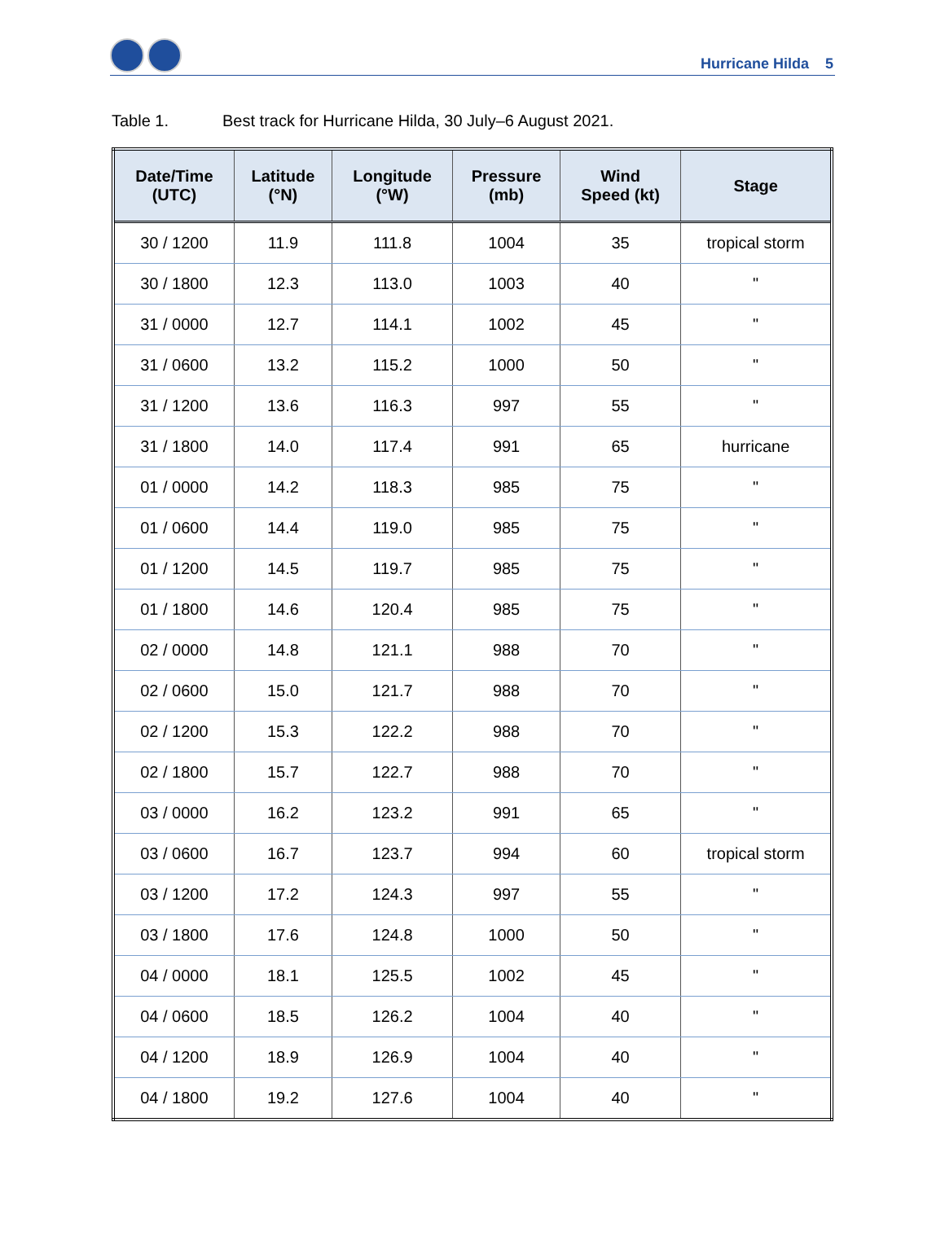Hurricane Hilda 5
Table 1. Best track for Hurricane Hilda, 30 July–6 August 2021.
| Date/Time (UTC) | Latitude (°N) | Longitude (°W) | Pressure (mb) | Wind Speed (kt) | Stage |
| --- | --- | --- | --- | --- | --- |
| 30 / 1200 | 11.9 | 111.8 | 1004 | 35 | tropical storm |
| 30 / 1800 | 12.3 | 113.0 | 1003 | 40 | " |
| 31 / 0000 | 12.7 | 114.1 | 1002 | 45 | " |
| 31 / 0600 | 13.2 | 115.2 | 1000 | 50 | " |
| 31 / 1200 | 13.6 | 116.3 | 997 | 55 | " |
| 31 / 1800 | 14.0 | 117.4 | 991 | 65 | hurricane |
| 01 / 0000 | 14.2 | 118.3 | 985 | 75 | " |
| 01 / 0600 | 14.4 | 119.0 | 985 | 75 | " |
| 01 / 1200 | 14.5 | 119.7 | 985 | 75 | " |
| 01 / 1800 | 14.6 | 120.4 | 985 | 75 | " |
| 02 / 0000 | 14.8 | 121.1 | 988 | 70 | " |
| 02 / 0600 | 15.0 | 121.7 | 988 | 70 | " |
| 02 / 1200 | 15.3 | 122.2 | 988 | 70 | " |
| 02 / 1800 | 15.7 | 122.7 | 988 | 70 | " |
| 03 / 0000 | 16.2 | 123.2 | 991 | 65 | " |
| 03 / 0600 | 16.7 | 123.7 | 994 | 60 | tropical storm |
| 03 / 1200 | 17.2 | 124.3 | 997 | 55 | " |
| 03 / 1800 | 17.6 | 124.8 | 1000 | 50 | " |
| 04 / 0000 | 18.1 | 125.5 | 1002 | 45 | " |
| 04 / 0600 | 18.5 | 126.2 | 1004 | 40 | " |
| 04 / 1200 | 18.9 | 126.9 | 1004 | 40 | " |
| 04 / 1800 | 19.2 | 127.6 | 1004 | 40 | " |